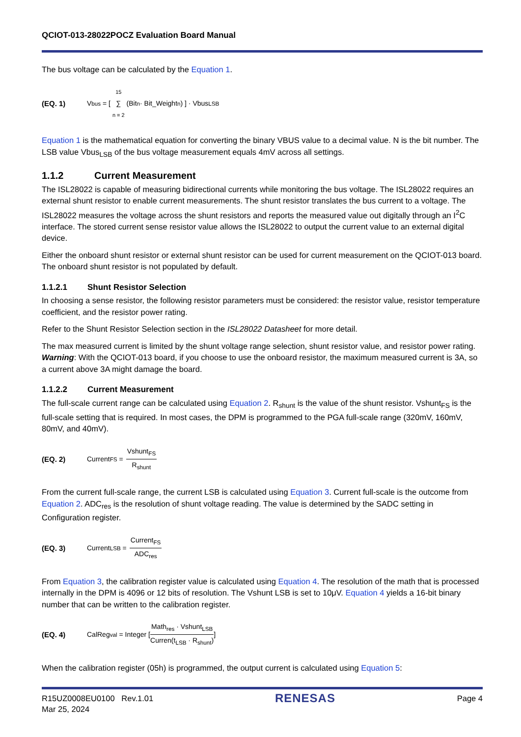QCIOT-013-28022POCZ Evaluation Board Manual
The bus voltage can be calculated by the Equation 1.
(EQ. 1) V<sub>bus</sub> = [ 15 ∑ n = 2 (Bit<sub>n</sub> · Bit_Weight<sub>n</sub>) ] · Vbus<sub>LSB</sub>
Equation 1 is the mathematical equation for converting the binary VBUS value to a decimal value. N is the bit number. The LSB value Vbus<sub>LSB</sub> of the bus voltage measurement equals 4mV across all settings.
1.1.2 Current Measurement
The ISL28022 is capable of measuring bidirectional currents while monitoring the bus voltage. The ISL28022 requires an external shunt resistor to enable current measurements. The shunt resistor translates the bus current to a voltage. The ISL28022 measures the voltage across the shunt resistors and reports the measured value out digitally through an I<sup>2</sup>C interface. The stored current sense resistor value allows the ISL28022 to output the current value to an external digital device.
Either the onboard shunt resistor or external shunt resistor can be used for current measurement on the QCIOT-013 board. The onboard shunt resistor is not populated by default.
1.1.2.1 Shunt Resistor Selection
In choosing a sense resistor, the following resistor parameters must be considered: the resistor value, resistor temperature coefficient, and the resistor power rating.
Refer to the Shunt Resistor Selection section in the ISL28022 Datasheet for more detail.
The max measured current is limited by the shunt voltage range selection, shunt resistor value, and resistor power rating. Warning: With the QCIOT-013 board, if you choose to use the onboard resistor, the maximum measured current is 3A, so a current above 3A might damage the board.
1.1.2.2 Current Measurement
The full-scale current range can be calculated using Equation 2. R<sub>shunt</sub> is the value of the shunt resistor. Vshunt<sub>FS</sub> is the full-scale setting that is required. In most cases, the DPM is programmed to the PGA full-scale range (320mV, 160mV, 80mV, and 40mV).
(EQ. 2) Current<sub>FS</sub> = Vshunt<sub>FS</sub> R<sub>shunt</sub>
From the current full-scale range, the current LSB is calculated using Equation 3. Current full-scale is the outcome from Equation 2. ADC<sub>res</sub> is the resolution of shunt voltage reading. The value is determined by the SADC setting in Configuration register.
(EQ. 3) Current<sub>LSB</sub> = Current<sub>FS</sub> ADC<sub>res</sub>
From Equation 3, the calibration register value is calculated using Equation 4. The resolution of the math that is processed internally in the DPM is 4096 or 12 bits of resolution. The Vshunt LSB is set to 10μV. Equation 4 yields a 16-bit binary number that can be written to the calibration register.
(EQ. 4) CalReg<sub>val</sub> = Integer [Math<sub>res</sub> · Vshunt<sub>LSB</sub> Curren(t<sub>LSB</sub> · R<sub>shunt</sub>)]
When the calibration register (05h) is programmed, the output current is calculated using Equation 5:
R15UZ0008EU0100 Rev.1.01
Mar 25, 2024
RENESAS
Page 4